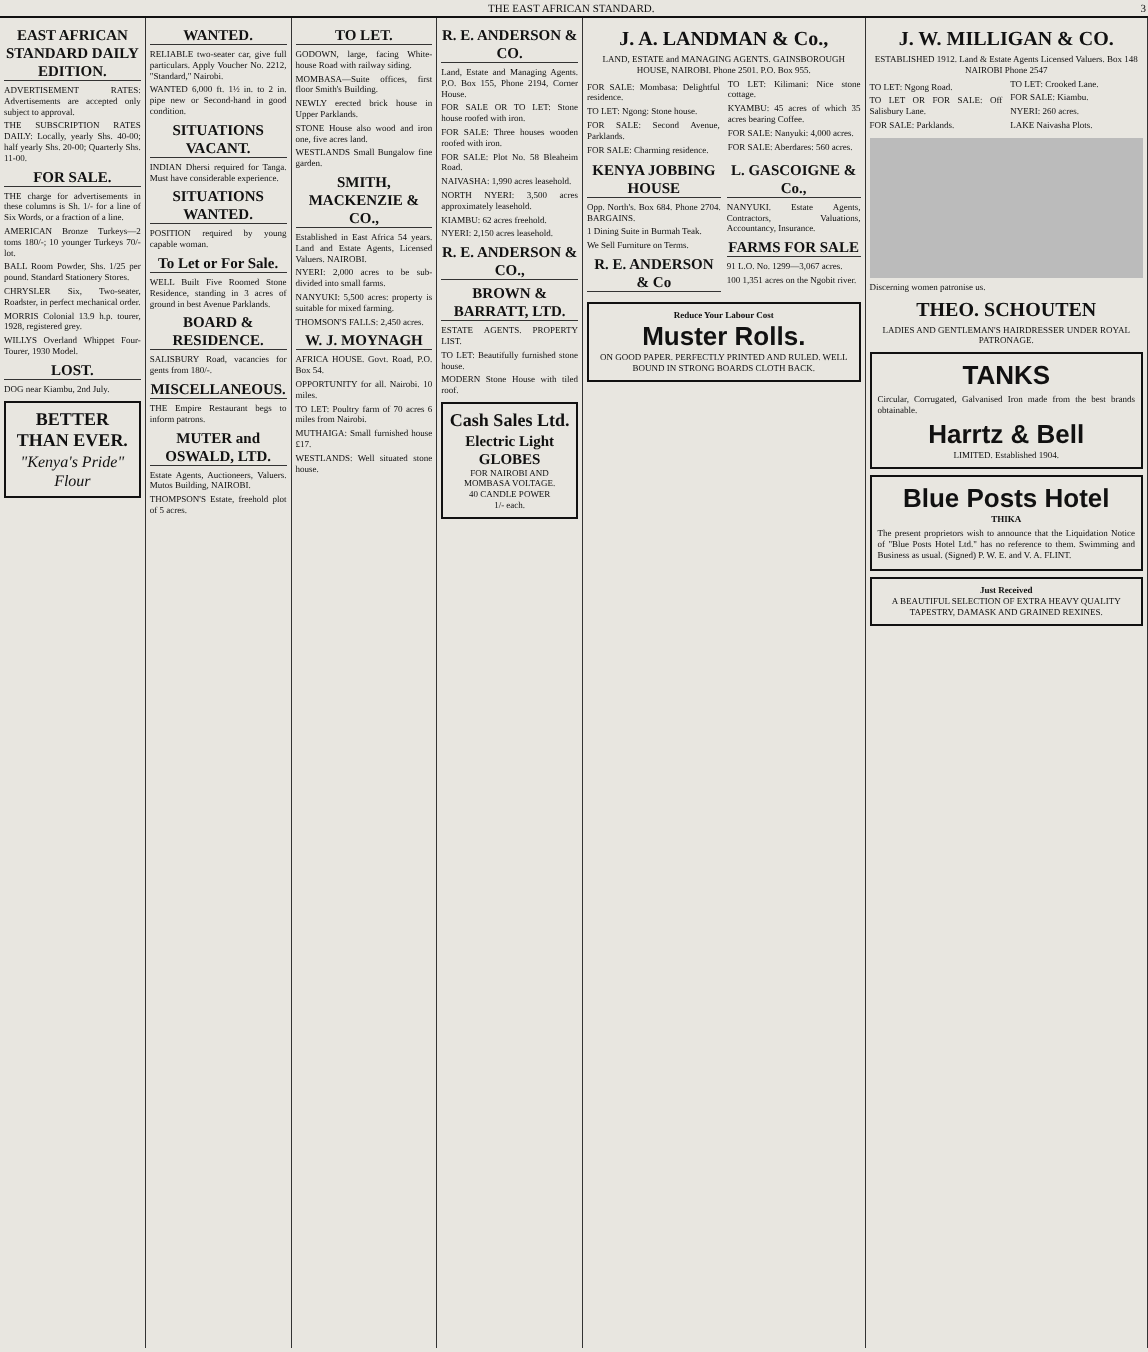THE EAST AFRICAN STANDARD. 3
EAST AFRICAN STANDARD DAILY EDITION.
ADVERTISEMENT RATES: Advertisements are accepted only subject to approval.
THE SUBSCRIPTION RATES DAILY: Locally, yearly Shs. 40-00; half yearly Shs. 20-00; Quarterly Shs. 11-00.
FOR SALE.
THE charge for advertisements in these columns is Sh. 1/- for a line of Six Words, or a fraction of a line.
AMERICAN Bronze Turkeys—2 toms 180/-; 10 younger Turkeys 70/- lot.
BALL Room Powder, Shs. 1/25 per pound. Standard Stationery Stores.
CHRYSLER Six, Two-seater, Roadster, in perfect mechanical order.
MORRIS Colonial 13.9 h.p. tourer, 1928, registered grey.
WILLYS Overland Whippet Four-Tourer, 1930 Model.
LOST.
DOG near Kiambu, 2nd July.
BETTER THAN EVER.
"Kenya's Pride" Flour
WANTED.
RELIABLE two-seater car, give full particulars. Apply Voucher No. 2212, "Standard," Nairobi.
WANTED 6,000 ft. 1½ in. to 2 in. pipe new or Second-hand in good condition.
SITUATIONS VACANT.
INDIAN Dhersi required for Tanga. Must have considerable experience.
SITUATIONS WANTED.
POSITION required by young capable woman.
To Let or For Sale.
WELL Built Five Roomed Stone Residence, standing in 3 acres of ground in best Avenue Parklands.
BOARD & RESIDENCE.
SALISBURY Road, vacancies for gents from 180/-.
MISCELLANEOUS.
THE Empire Restaurant begs to inform patrons.
MUTER and OSWALD, LTD.
Estate Agents, Auctioneers, Valuers. Mutos Building, NAIROBI.
THOMPSON'S Estate, freehold plot of 5 acres.
TO LET.
GODOWN, large, facing White-house Road with railway siding.
MOMBASA—Suite offices, first floor Smith's Building.
NEWLY erected brick house in Upper Parklands.
STONE House also wood and iron one, five acres land.
WESTLANDS Small Bungalow fine garden.
SMITH, MACKENZIE & CO.,
Established in East Africa 54 years. Land and Estate Agents, Licensed Valuers. NAIROBI.
NYERI: 2,000 acres to be sub-divided into small farms.
NANYUKI: 5,500 acres: property is suitable for mixed farming.
THOMSON'S FALLS: 2,450 acres.
W. J. MOYNAGH
AFRICA HOUSE. Govt. Road, P.O. Box 54.
OPPORTUNITY for all. Nairobi. 10 miles.
TO LET: Poultry farm of 70 acres 6 miles from Nairobi.
MUTHAIGA: Small furnished house £17.
WESTLANDS: Well situated stone house.
R. E. ANDERSON & CO.
Land, Estate and Managing Agents. P.O. Box 155, Phone 2194, Corner House.
FOR SALE OR TO LET: Stone house roofed with iron.
FOR SALE: Three houses wooden roofed with iron.
FOR SALE: Plot No. 58 Bleaheim Road.
NAIVASHA: 1,990 acres leasehold.
NORTH NYERI: 3,500 acres approximately leasehold.
KIAMBU: 62 acres freehold.
NYERI: 2,150 acres leasehold.
R. E. ANDERSON & CO.,
BROWN & BARRATT, LTD.
ESTATE AGENTS. PROPERTY LIST.
TO LET: Beautifully furnished stone house.
MODERN Stone House with tiled roof.
Cash Sales Ltd.
Electric Light GLOBES
FOR NAIROBI AND MOMBASA VOLTAGE.
40 CANDLE POWER
1/- each.
J. A. LANDMAN & Co.,
LAND, ESTATE and MANAGING AGENTS. GAINSBOROUGH HOUSE, NAIROBI. Phone 2501. P.O. Box 955.
FOR SALE: Mombasa: Delightful residence.
TO LET: Ngong: Stone house.
FOR SALE: Second Avenue, Parklands.
FOR SALE: Charming residence.
TO LET: Kilimani: Nice stone cottage.
KYAMBU: 45 acres of which 35 acres bearing Coffee.
FOR SALE: Nanyuki: 4,000 acres.
FOR SALE: Aberdares: 560 acres.
KENYA JOBBING HOUSE
Opp. North's. Box 684. Phone 2704. BARGAINS.
1 Dining Suite in Burmah Teak.
We Sell Furniture on Terms.
R. E. ANDERSON & Co
L. GASCOIGNE & Co.,
NANYUKI. Estate Agents, Contractors, Valuations, Accountancy, Insurance.
FARMS FOR SALE
91 L.O. No. 1299—3,067 acres.
100 1,351 acres on the Ngobit river.
Reduce Your Labour Cost
Muster Rolls.
ON GOOD PAPER. PERFECTLY PRINTED AND RULED. WELL BOUND IN STRONG BOARDS CLOTH BACK.
J. W. MILLIGAN & CO.
ESTABLISHED 1912. Land & Estate Agents Licensed Valuers. Box 148 NAIROBI Phone 2547
TO LET: Ngong Road.
TO LET OR FOR SALE: Off Salisbury Lane.
FOR SALE: Parklands.
TO LET: Crooked Lane.
FOR SALE: Kiambu.
NYERI: 260 acres.
LAKE Naivasha Plots.
Discerning women patronise us.
THEO. SCHOUTEN
LADIES AND GENTLEMAN'S HAIRDRESSER UNDER ROYAL PATRONAGE.
TANKS
Circular, Corrugated, Galvanised Iron made from the best brands obtainable.
Harrtz & Bell
LIMITED. Established 1904.
Blue Posts Hotel
THIKA
The present proprietors wish to announce that the Liquidation Notice of "Blue Posts Hotel Ltd." has no reference to them. Swimming and Business as usual. (Signed) P. W. E. and V. A. FLINT.
Just Received
A BEAUTIFUL SELECTION OF EXTRA HEAVY QUALITY TAPESTRY, DAMASK AND GRAINED REXINES.